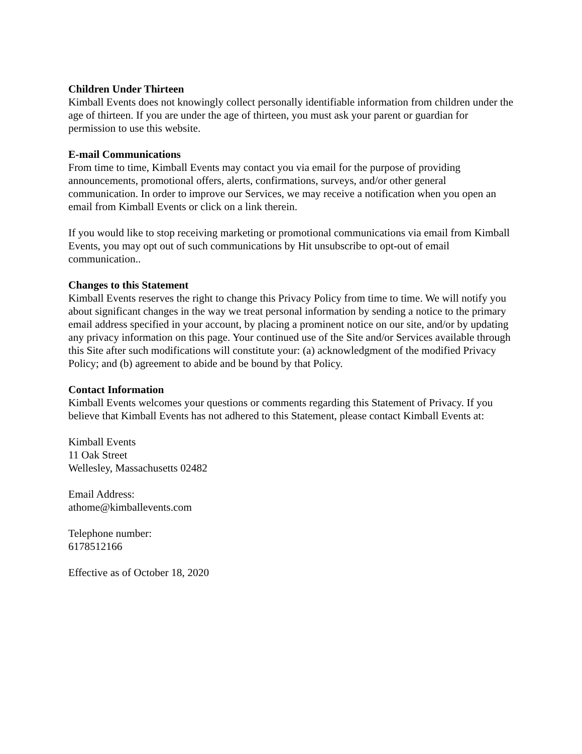Children Under Thirteen
Kimball Events does not knowingly collect personally identifiable information from children under the age of thirteen. If you are under the age of thirteen, you must ask your parent or guardian for permission to use this website.
E-mail Communications
From time to time, Kimball Events may contact you via email for the purpose of providing announcements, promotional offers, alerts, confirmations, surveys, and/or other general communication. In order to improve our Services, we may receive a notification when you open an email from Kimball Events or click on a link therein.
If you would like to stop receiving marketing or promotional communications via email from Kimball Events, you may opt out of such communications by Hit unsubscribe to opt-out of email communication..
Changes to this Statement
Kimball Events reserves the right to change this Privacy Policy from time to time. We will notify you about significant changes in the way we treat personal information by sending a notice to the primary email address specified in your account, by placing a prominent notice on our site, and/or by updating any privacy information on this page. Your continued use of the Site and/or Services available through this Site after such modifications will constitute your: (a) acknowledgment of the modified Privacy Policy; and (b) agreement to abide and be bound by that Policy.
Contact Information
Kimball Events welcomes your questions or comments regarding this Statement of Privacy. If you believe that Kimball Events has not adhered to this Statement, please contact Kimball Events at:
Kimball Events
11 Oak Street
Wellesley, Massachusetts 02482
Email Address:
athome@kimballevents.com
Telephone number:
6178512166
Effective as of October 18, 2020